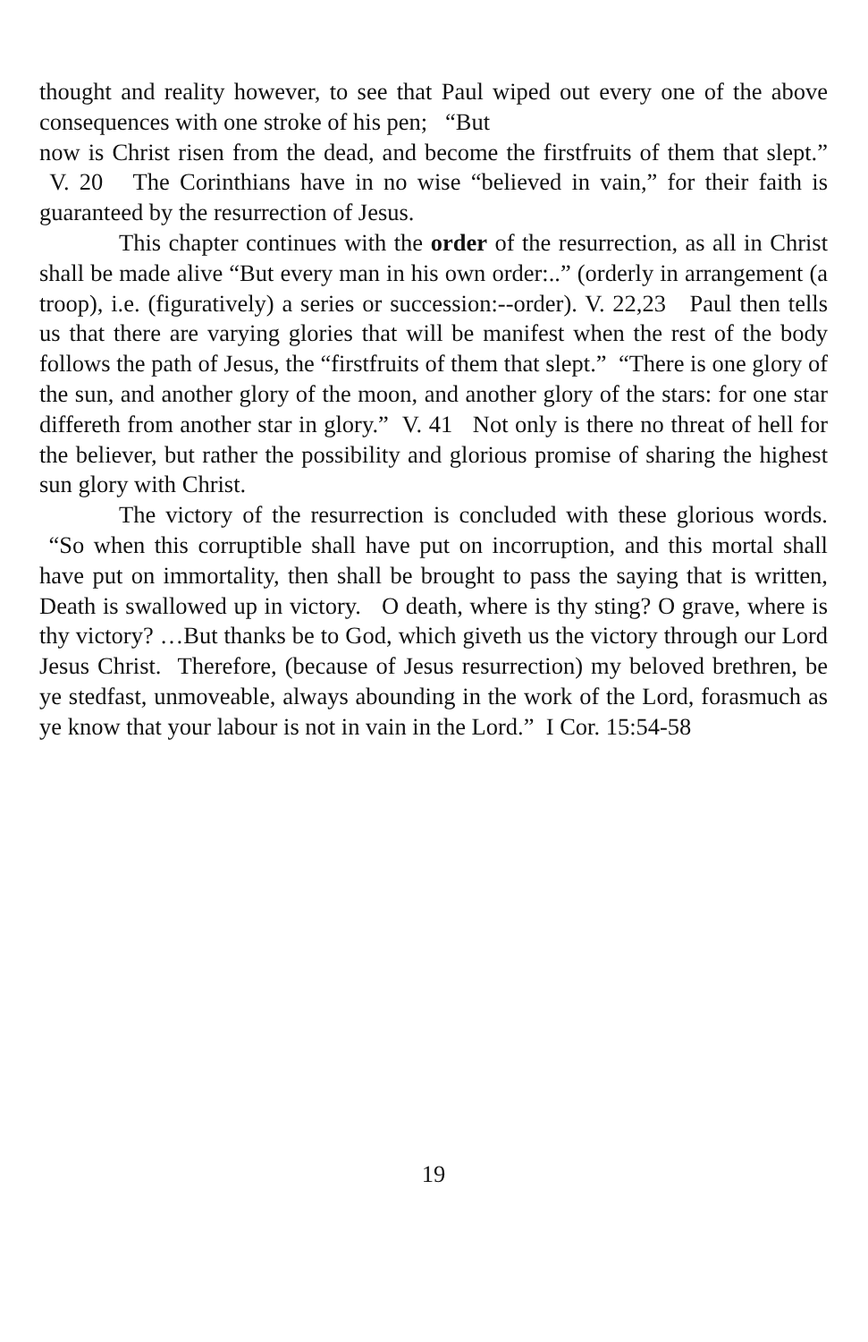thought and reality however, to see that Paul wiped out every one of the above consequences with one stroke of his pen; “But
now is Christ risen from the dead, and become the firstfruits of them that slept.” V. 20 The Corinthians have in no wise “believed in vain,” for their faith is guaranteed by the resurrection of Jesus.
This chapter continues with the order of the resurrection, as all in Christ shall be made alive “But every man in his own order:..” (orderly in arrangement (a troop), i.e. (figuratively) a series or succession:--order). V. 22,23 Paul then tells us that there are varying glories that will be manifest when the rest of the body follows the path of Jesus, the “firstfruits of them that slept.” “There is one glory of the sun, and another glory of the moon, and another glory of the stars: for one star differeth from another star in glory.” V. 41 Not only is there no threat of hell for the believer, but rather the possibility and glorious promise of sharing the highest sun glory with Christ.
The victory of the resurrection is concluded with these glorious words. “So when this corruptible shall have put on incorruption, and this mortal shall have put on immortality, then shall be brought to pass the saying that is written, Death is swallowed up in victory. O death, where is thy sting? O grave, where is thy victory? …But thanks be to God, which giveth us the victory through our Lord Jesus Christ. Therefore, (because of Jesus resurrection) my beloved brethren, be ye stedfast, unmoveable, always abounding in the work of the Lord, forasmuch as ye know that your labour is not in vain in the Lord.” I Cor. 15:54-58
19